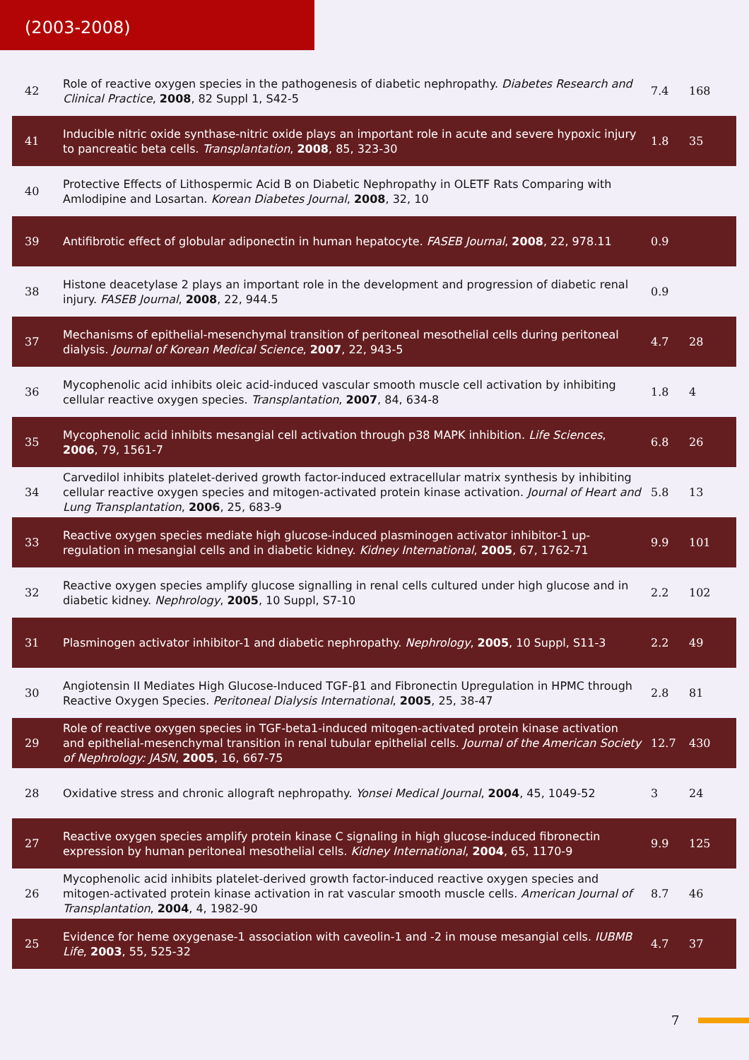(2003-2008)
| 42 | Role of reactive oxygen species in the pathogenesis of diabetic nephropathy. Diabetes Research and Clinical Practice , 2008 , 82 Suppl 1, S42-5 | 7.4 | 168 |
| 41 | Inducible nitric oxide synthase-nitric oxide plays an important role in acute and severe hypoxic injury to pancreatic beta cells. Transplantation , 2008 , 85, 323-30 | 1.8 | 35 |
| 40 | Protective Effects of Lithospermic Acid B on Diabetic Nephropathy in OLETF Rats Comparing with Amlodipine and Losartan. Korean Diabetes Journal , 2008 , 32, 10 | | |
| 39 | Antifibrotic effect of globular adiponectin in human hepatocyte. FASEB Journal , 2008 , 22, 978.11 | 0.9 | |
| 38 | Histone deacetylase 2 plays an important role in the development and progression of diabetic renal injury. FASEB Journal , 2008 , 22, 944.5 | 0.9 | |
| 37 | Mechanisms of epithelial-mesenchymal transition of peritoneal mesothelial cells during peritoneal dialysis. Journal of Korean Medical Science , 2007 , 22, 943-5 | 4.7 | 28 |
| 36 | Mycophenolic acid inhibits oleic acid-induced vascular smooth muscle cell activation by inhibiting cellular reactive oxygen species. Transplantation , 2007 , 84, 634-8 | 1.8 | 4 |
| 35 | Mycophenolic acid inhibits mesangial cell activation through p38 MAPK inhibition. Life Sciences , 2006 , 79, 1561-7 | 6.8 | 26 |
| 34 | Carvedilol inhibits platelet-derived growth factor-induced extracellular matrix synthesis by inhibiting cellular reactive oxygen species and mitogen-activated protein kinase activation. Journal of Heart and Lung Transplantation , 2006 , 25, 683-9 | 5.8 | 13 |
| 33 | Reactive oxygen species mediate high glucose-induced plasminogen activator inhibitor-1 up-regulation in mesangial cells and in diabetic kidney. Kidney International , 2005 , 67, 1762-71 | 9.9 | 101 |
| 32 | Reactive oxygen species amplify glucose signalling in renal cells cultured under high glucose and in diabetic kidney. Nephrology , 2005 , 10 Suppl, S7-10 | 2.2 | 102 |
| 31 | Plasminogen activator inhibitor-1 and diabetic nephropathy. Nephrology , 2005 , 10 Suppl, S11-3 | 2.2 | 49 |
| 30 | Angiotensin II Mediates High Glucose-Induced TGF-β1 and Fibronectin Upregulation in HPMC through Reactive Oxygen Species. Peritoneal Dialysis International , 2005 , 25, 38-47 | 2.8 | 81 |
| 29 | Role of reactive oxygen species in TGF-beta1-induced mitogen-activated protein kinase activation and epithelial-mesenchymal transition in renal tubular epithelial cells. Journal of the American Society of Nephrology: JASN , 2005 , 16, 667-75 | 12.7 | 430 |
| 28 | Oxidative stress and chronic allograft nephropathy. Yonsei Medical Journal , 2004 , 45, 1049-52 | 3 | 24 |
| 27 | Reactive oxygen species amplify protein kinase C signaling in high glucose-induced fibronectin expression by human peritoneal mesothelial cells. Kidney International , 2004 , 65, 1170-9 | 9.9 | 125 |
| 26 | Mycophenolic acid inhibits platelet-derived growth factor-induced reactive oxygen species and mitogen-activated protein kinase activation in rat vascular smooth muscle cells. American Journal of Transplantation , 2004 , 4, 1982-90 | 8.7 | 46 |
| 25 | Evidence for heme oxygenase-1 association with caveolin-1 and -2 in mouse mesangial cells. IUBMB Life , 2003 , 55, 525-32 | 4.7 | 37 |
7